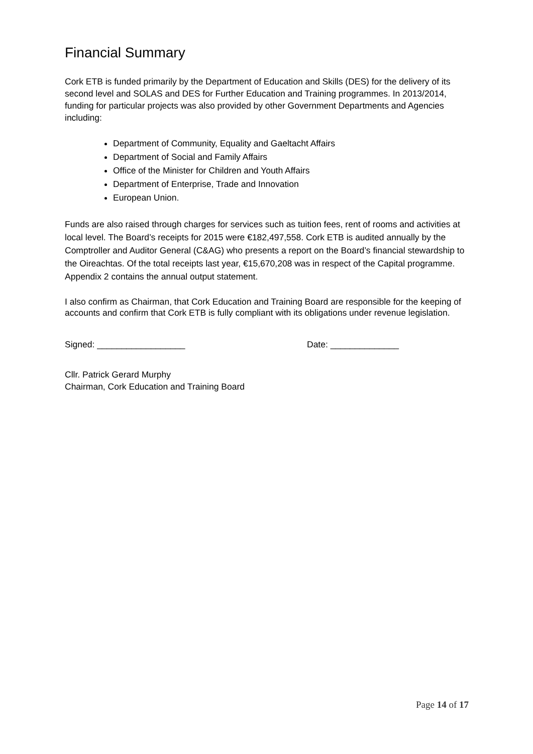Financial Summary
Cork ETB is funded primarily by the Department of Education and Skills (DES) for the delivery of its second level and SOLAS and DES for Further Education and Training programmes. In 2013/2014, funding for particular projects was also provided by other Government Departments and Agencies including:
Department of Community, Equality and Gaeltacht Affairs
Department of Social and Family Affairs
Office of the Minister for Children and Youth Affairs
Department of Enterprise, Trade and Innovation
European Union.
Funds are also raised through charges for services such as tuition fees, rent of rooms and activities at local level. The Board’s receipts for 2015 were €182,497,558. Cork ETB is audited annually by the Comptroller and Auditor General (C&AG) who presents a report on the Board’s financial stewardship to the Oireachtas. Of the total receipts last year, €15,670,208 was in respect of the Capital programme. Appendix 2 contains the annual output statement.
I also confirm as Chairman, that Cork Education and Training Board are responsible for the keeping of accounts and confirm that Cork ETB is fully compliant with its obligations under revenue legislation.
Signed: __________________ Date: ______________
Cllr. Patrick Gerard Murphy
Chairman, Cork Education and Training Board
Page 14 of 17